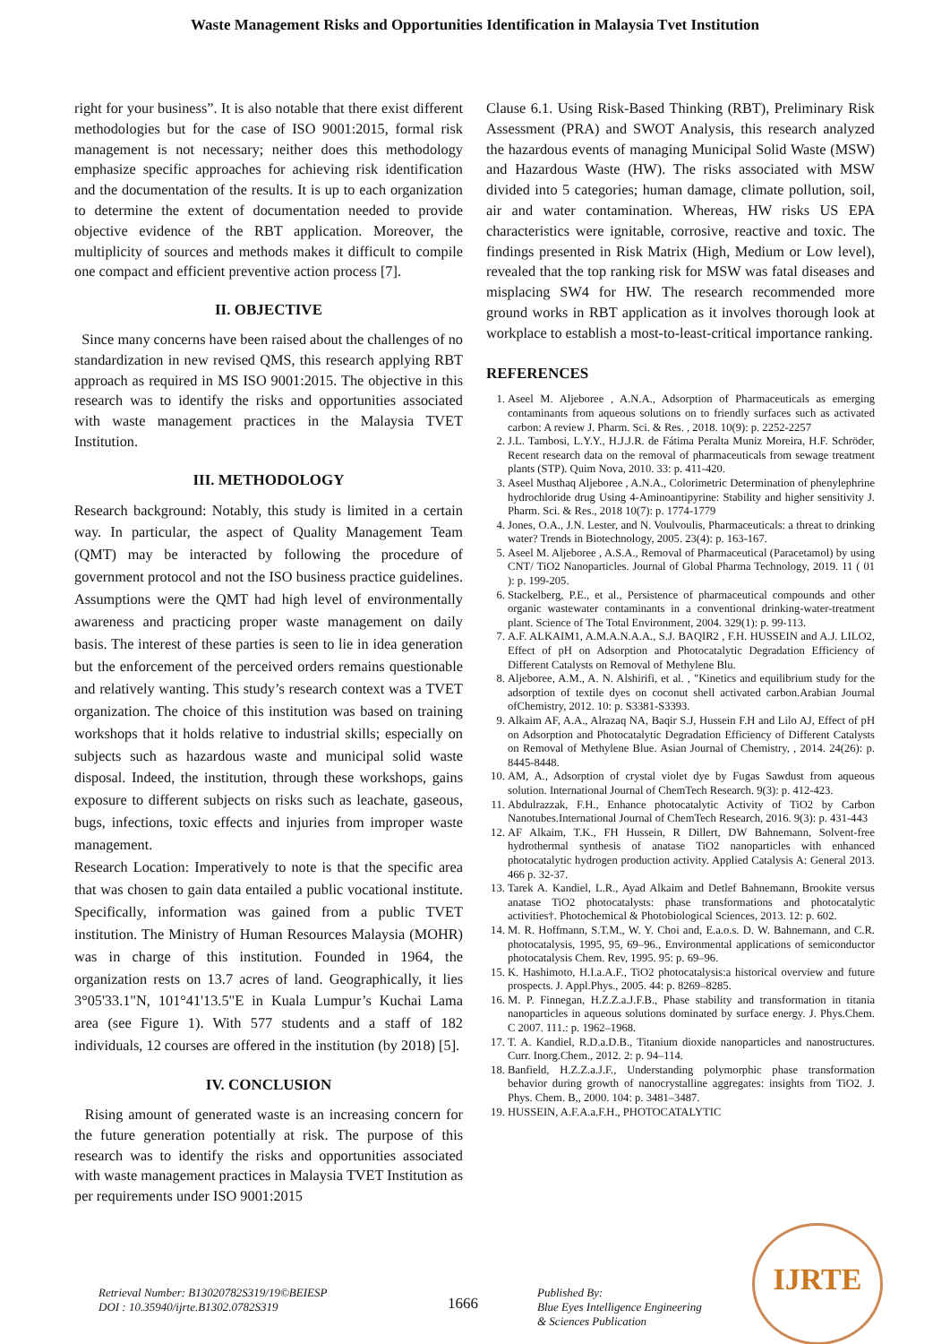Waste Management Risks and Opportunities Identification in Malaysia Tvet Institution
right for your business”. It is also notable that there exist different methodologies but for the case of ISO 9001:2015, formal risk management is not necessary; neither does this methodology emphasize specific approaches for achieving risk identification and the documentation of the results. It is up to each organization to determine the extent of documentation needed to provide objective evidence of the RBT application. Moreover, the multiplicity of sources and methods makes it difficult to compile one compact and efficient preventive action process [7].
II. OBJECTIVE
Since many concerns have been raised about the challenges of no standardization in new revised QMS, this research applying RBT approach as required in MS ISO 9001:2015. The objective in this research was to identify the risks and opportunities associated with waste management practices in the Malaysia TVET Institution.
III. METHODOLOGY
Research background: Notably, this study is limited in a certain way. In particular, the aspect of Quality Management Team (QMT) may be interacted by following the procedure of government protocol and not the ISO business practice guidelines. Assumptions were the QMT had high level of environmentally awareness and practicing proper waste management on daily basis. The interest of these parties is seen to lie in idea generation but the enforcement of the perceived orders remains questionable and relatively wanting. This study’s research context was a TVET organization. The choice of this institution was based on training workshops that it holds relative to industrial skills; especially on subjects such as hazardous waste and municipal solid waste disposal. Indeed, the institution, through these workshops, gains exposure to different subjects on risks such as leachate, gaseous, bugs, infections, toxic effects and injuries from improper waste management.
Research Location: Imperatively to note is that the specific area that was chosen to gain data entailed a public vocational institute. Specifically, information was gained from a public TVET institution. The Ministry of Human Resources Malaysia (MOHR) was in charge of this institution. Founded in 1964, the organization rests on 13.7 acres of land. Geographically, it lies 3°05'33.1"N, 101°41'13.5"E in Kuala Lumpur’s Kuchai Lama area (see Figure 1). With 577 students and a staff of 182 individuals, 12 courses are offered in the institution (by 2018) [5].
IV. CONCLUSION
Rising amount of generated waste is an increasing concern for the future generation potentially at risk. The purpose of this research was to identify the risks and opportunities associated with waste management practices in Malaysia TVET Institution as per requirements under ISO 9001:2015
Clause 6.1. Using Risk-Based Thinking (RBT), Preliminary Risk Assessment (PRA) and SWOT Analysis, this research analyzed the hazardous events of managing Municipal Solid Waste (MSW) and Hazardous Waste (HW). The risks associated with MSW divided into 5 categories; human damage, climate pollution, soil, air and water contamination. Whereas, HW risks US EPA characteristics were ignitable, corrosive, reactive and toxic. The findings presented in Risk Matrix (High, Medium or Low level), revealed that the top ranking risk for MSW was fatal diseases and misplacing SW4 for HW. The research recommended more ground works in RBT application as it involves thorough look at workplace to establish a most-to-least-critical importance ranking.
REFERENCES
1. Aseel M. Aljeboree , A.N.A., Adsorption of Pharmaceuticals as emerging contaminants from aqueous solutions on to friendly surfaces such as activated carbon: A review J. Pharm. Sci. & Res. , 2018. 10(9): p. 2252-2257
2. J.L. Tambosi, L.Y.Y., H.J.J.R. de Fátima Peralta Muniz Moreira, H.F. Schröder, Recent research data on the removal of pharmaceuticals from sewage treatment plants (STP). Quim Nova, 2010. 33: p. 411-420.
3. Aseel Musthaq Aljeboree , A.N.A., Colorimetric Determination of phenylephrine hydrochloride drug Using 4-Aminoantipyrine: Stability and higher sensitivity J. Pharm. Sci. & Res., 2018 10(7): p. 1774-1779
4. Jones, O.A., J.N. Lester, and N. Voulvoulis, Pharmaceuticals: a threat to drinking water? Trends in Biotechnology, 2005. 23(4): p. 163-167.
5. Aseel M. Aljeboree , A.S.A., Removal of Pharmaceutical (Paracetamol) by using CNT/ TiO2 Nanoparticles. Journal of Global Pharma Technology, 2019. 11 ( 01 ): p. 199-205.
6. Stackelberg, P.E., et al., Persistence of pharmaceutical compounds and other organic wastewater contaminants in a conventional drinking-water-treatment plant. Science of The Total Environment, 2004. 329(1): p. 99-113.
7. A.F. ALKAIM1, A.M.A.N.A.A., S.J. BAQIR2 , F.H. HUSSEIN and A.J. LILO2, Effect of pH on Adsorption and Photocatalytic Degradation Efficiency of Different Catalysts on Removal of Methylene Blu.
8. Aljeboree, A.M., A. N. Alshirifi, et al. , "Kinetics and equilibrium study for the adsorption of textile dyes on coconut shell activated carbon.Arabian Journal ofChemistry, 2012. 10: p. S3381-S3393.
9. Alkaim AF, A.A., Alrazaq NA, Baqir S.J, Hussein F.H and Lilo AJ, Effect of pH on Adsorption and Photocatalytic Degradation Efficiency of Different Catalysts on Removal of Methylene Blue. Asian Journal of Chemistry, , 2014. 24(26): p. 8445-8448.
10. AM, A., Adsorption of crystal violet dye by Fugas Sawdust from aqueous solution. International Journal of ChemTech Research. 9(3): p. 412-423.
11. Abdulrazzak, F.H., Enhance photocatalytic Activity of TiO2 by Carbon Nanotubes.International Journal of ChemTech Research, 2016. 9(3): p. 431-443
12. AF Alkaim, T.K., FH Hussein, R Dillert, DW Bahnemann, Solvent-free hydrothermal synthesis of anatase TiO2 nanoparticles with enhanced photocatalytic hydrogen production activity. Applied Catalysis A: General 2013. 466 p. 32-37.
13. Tarek A. Kandiel, L.R., Ayad Alkaim and Detlef Bahnemann, Brookite versus anatase TiO2 photocatalysts: phase transformations and photocatalytic activities†. Photochemical & Photobiological Sciences, 2013. 12: p. 602.
14. M. R. Hoffmann, S.T.M., W. Y. Choi and, E.a.o.s. D. W. Bahnemann, and C.R. photocatalysis, 1995, 95, 69–96., Environmental applications of semiconductor photocatalysis Chem. Rev, 1995. 95: p. 69–96.
15. K. Hashimoto, H.I.a.A.F., TiO2 photocatalysis:a historical overview and future prospects. J. Appl.Phys., 2005. 44: p. 8269–8285.
16. M. P. Finnegan, H.Z.Z.a.J.F.B., Phase stability and transformation in titania nanoparticles in aqueous solutions dominated by surface energy. J. Phys.Chem. C 2007. 111.: p. 1962–1968.
17. T. A. Kandiel, R.D.a.D.B., Titanium dioxide nanoparticles and nanostructures. Curr. Inorg.Chem., 2012. 2: p. 94–114.
18. Banfield, H.Z.Z.a.J.F., Understanding polymorphic phase transformation behavior during growth of nanocrystalline aggregates: insights from TiO2. J. Phys. Chem. B,, 2000. 104: p. 3481–3487.
19. HUSSEIN, A.F.A.a.F.H., PHOTOCATALYTIC
Retrieval Number: B13020782S319/19©BEIESP
DOI : 10.35940/ijrte.B1302.0782S319
1666
Published By:
Blue Eyes Intelligence Engineering
& Sciences Publication
IJRTE